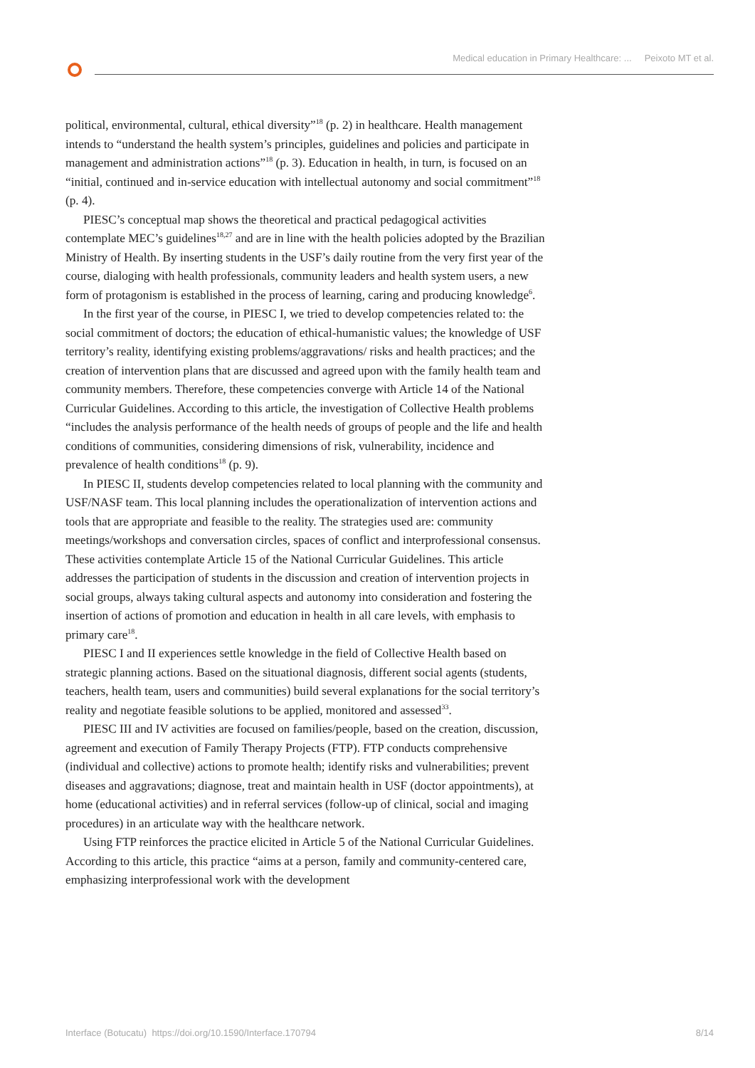Medical education in Primary Healthcare: ... Peixoto MT et al.
political, environmental, cultural, ethical diversity”<sup>18</sup> (p. 2) in healthcare. Health management intends to “understand the health system’s principles, guidelines and policies and participate in management and administration actions”<sup>18</sup> (p. 3). Education in health, in turn, is focused on an “initial, continued and in-service education with intellectual autonomy and social commitment”<sup>18</sup> (p. 4).
PIESC’s conceptual map shows the theoretical and practical pedagogical activities contemplate MEC’s guidelines<sup>18,27</sup> and are in line with the health policies adopted by the Brazilian Ministry of Health. By inserting students in the USF’s daily routine from the very first year of the course, dialoging with health professionals, community leaders and health system users, a new form of protagonism is established in the process of learning, caring and producing knowledge<sup>6</sup>.
In the first year of the course, in PIESC I, we tried to develop competencies related to: the social commitment of doctors; the education of ethical-humanistic values; the knowledge of USF territory’s reality, identifying existing problems/aggravations/ risks and health practices; and the creation of intervention plans that are discussed and agreed upon with the family health team and community members. Therefore, these competencies converge with Article 14 of the National Curricular Guidelines. According to this article, the investigation of Collective Health problems “includes the analysis performance of the health needs of groups of people and the life and health conditions of communities, considering dimensions of risk, vulnerability, incidence and prevalence of health conditions<sup>18</sup> (p. 9).
In PIESC II, students develop competencies related to local planning with the community and USF/NASF team. This local planning includes the operationalization of intervention actions and tools that are appropriate and feasible to the reality. The strategies used are: community meetings/workshops and conversation circles, spaces of conflict and interprofessional consensus. These activities contemplate Article 15 of the National Curricular Guidelines. This article addresses the participation of students in the discussion and creation of intervention projects in social groups, always taking cultural aspects and autonomy into consideration and fostering the insertion of actions of promotion and education in health in all care levels, with emphasis to primary care<sup>18</sup>.
PIESC I and II experiences settle knowledge in the field of Collective Health based on strategic planning actions. Based on the situational diagnosis, different social agents (students, teachers, health team, users and communities) build several explanations for the social territory’s reality and negotiate feasible solutions to be applied, monitored and assessed<sup>33</sup>.
PIESC III and IV activities are focused on families/people, based on the creation, discussion, agreement and execution of Family Therapy Projects (FTP). FTP conducts comprehensive (individual and collective) actions to promote health; identify risks and vulnerabilities; prevent diseases and aggravations; diagnose, treat and maintain health in USF (doctor appointments), at home (educational activities) and in referral services (follow-up of clinical, social and imaging procedures) in an articulate way with the healthcare network.
Using FTP reinforces the practice elicited in Article 5 of the National Curricular Guidelines. According to this article, this practice “aims at a person, family and community-centered care, emphasizing interprofessional work with the development
Interface (Botucatu) https://doi.org/10.1590/Interface.170794 8/14